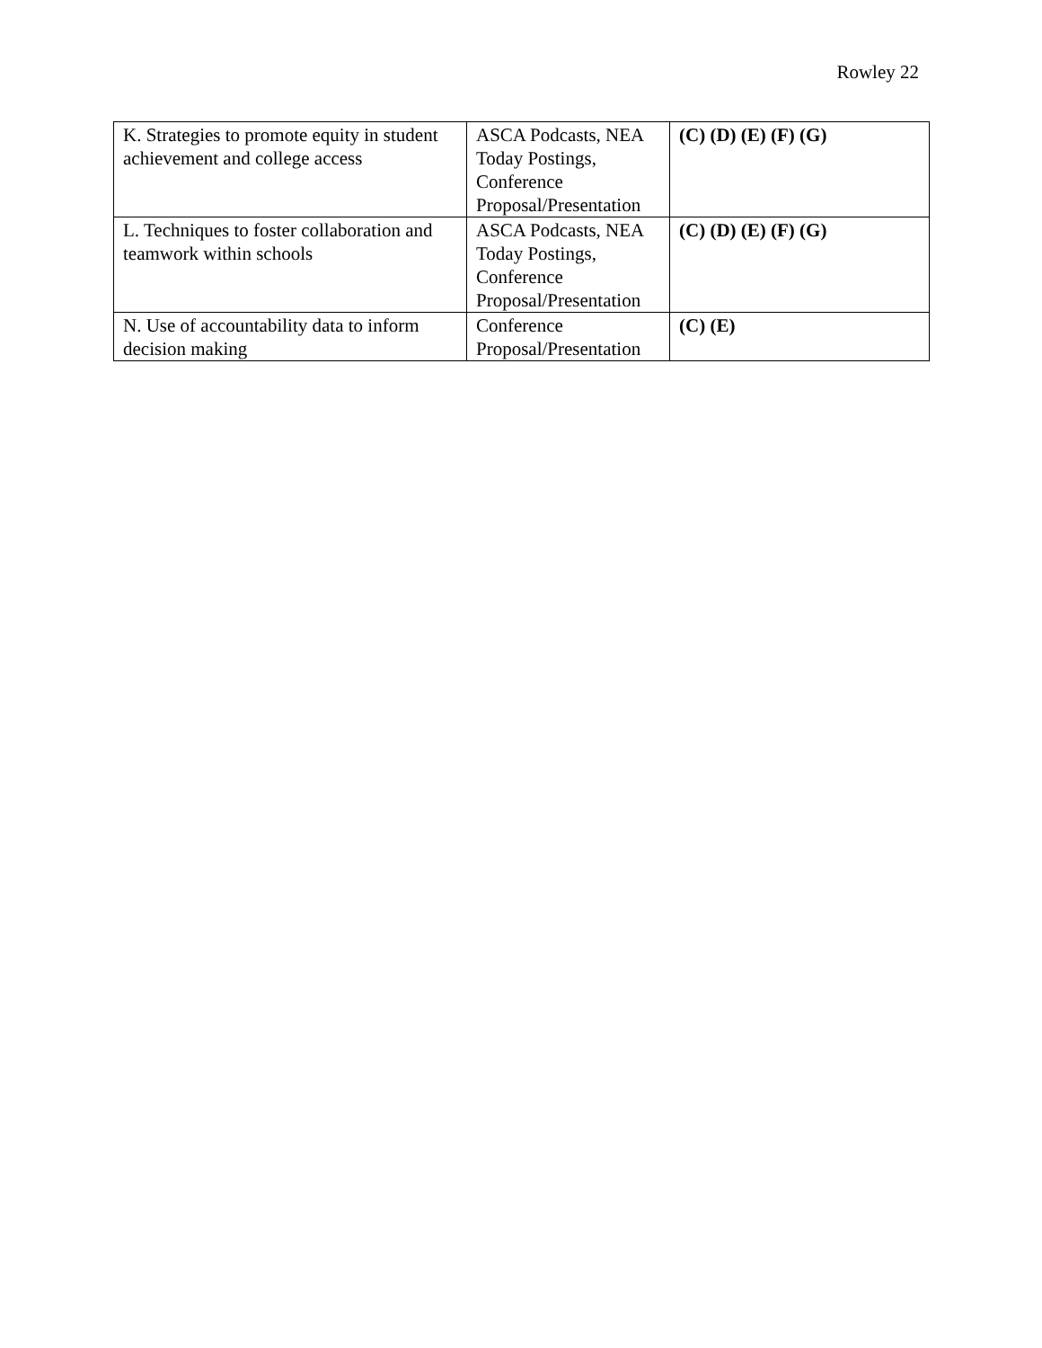Rowley 22
| K. Strategies to promote equity in student achievement and college access | ASCA Podcasts, NEA Today Postings, Conference Proposal/Presentation | (C) (D) (E) (F) (G) |
| L. Techniques to foster collaboration and teamwork within schools | ASCA Podcasts, NEA Today Postings, Conference Proposal/Presentation | (C) (D) (E) (F) (G) |
| N. Use of accountability data to inform decision making | Conference Proposal/Presentation | (C) (E) |